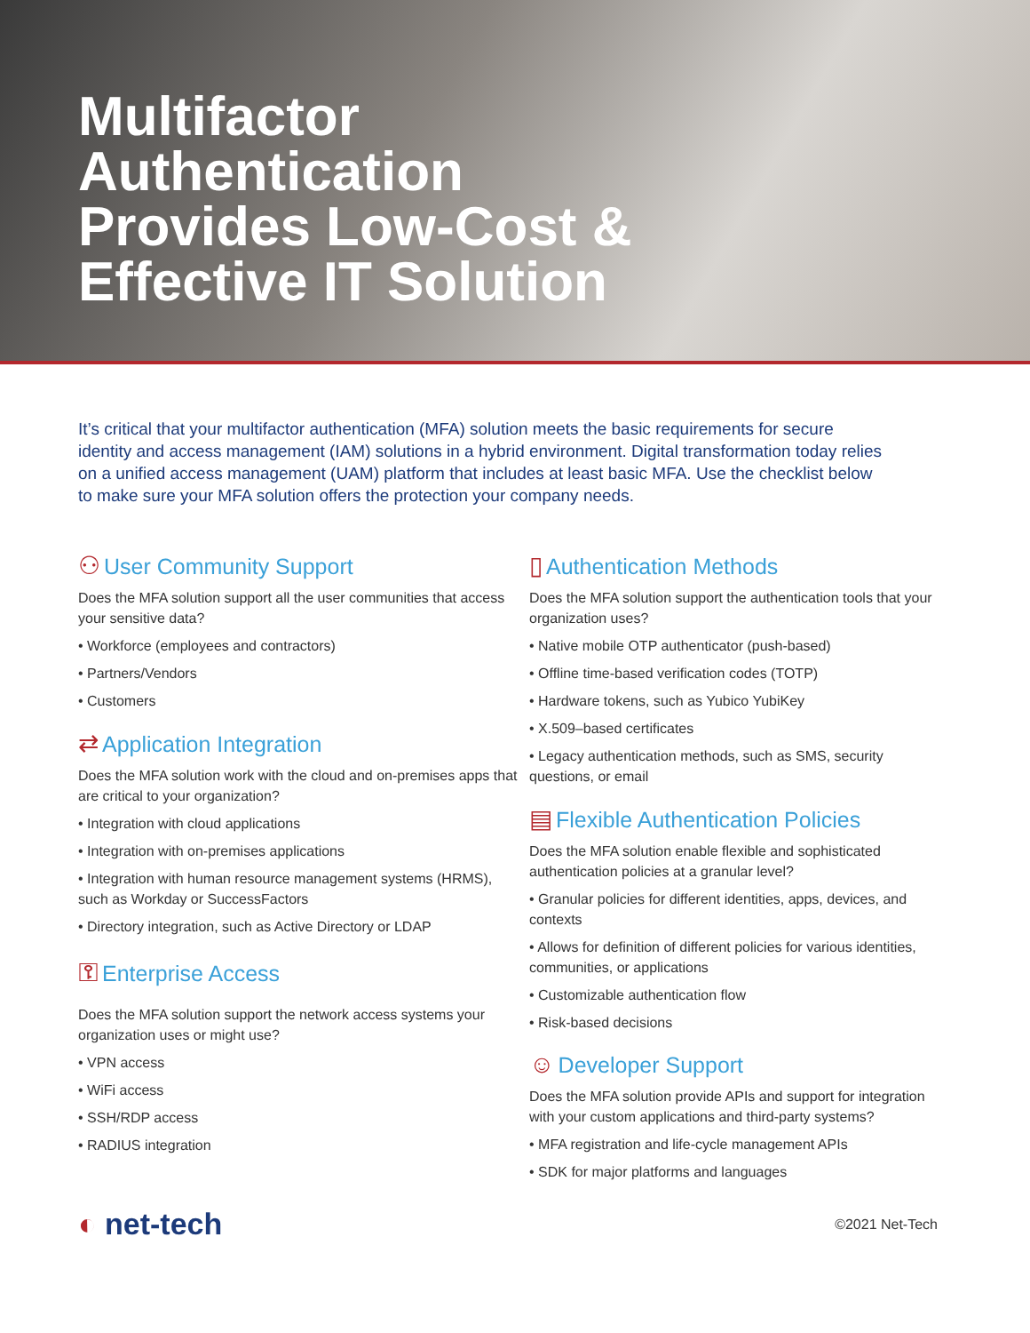Multifactor
Authentication
Provides Low-Cost &
Effective IT Solution
It’s critical that your multifactor authentication (MFA) solution meets the basic requirements for secure identity and access management (IAM) solutions in a hybrid environment. Digital transformation today relies on a unified access management (UAM) platform that includes at least basic MFA. Use the checklist below to make sure your MFA solution offers the protection your company needs.
⚇ User Community Support
Does the MFA solution support all the user communities that access your sensitive data?
• Workforce (employees and contractors)
• Partners/Vendors
• Customers
⇄ Application Integration
Does the MFA solution work with the cloud and on-premises apps that are critical to your organization?
• Integration with cloud applications
• Integration with on-premises applications
• Integration with human resource management systems (HRMS), such as Workday or SuccessFactors
• Directory integration, such as Active Directory or LDAP
⚿ Enterprise Access
Does the MFA solution support the network access systems your organization uses or might use?
• VPN access
• WiFi access
• SSH/RDP access
• RADIUS integration
▯ Authentication Methods
Does the MFA solution support the authentication tools that your organization uses?
• Native mobile OTP authenticator (push-based)
• Offline time-based verification codes (TOTP)
• Hardware tokens, such as Yubico YubiKey
• X.509–based certificates
• Legacy authentication methods, such as SMS, security questions, or email
▤ Flexible Authentication Policies
Does the MFA solution enable flexible and sophisticated authentication policies at a granular level?
• Granular policies for different identities, apps, devices, and contexts
• Allows for definition of different policies for various identities, communities, or applications
• Customizable authentication flow
• Risk-based decisions
☺ Developer Support
Does the MFA solution provide APIs and support for integration with your custom applications and third-party systems?
• MFA registration and life-cycle management APIs
• SDK for major platforms and languages
◐ net-tech
©2021 Net-Tech